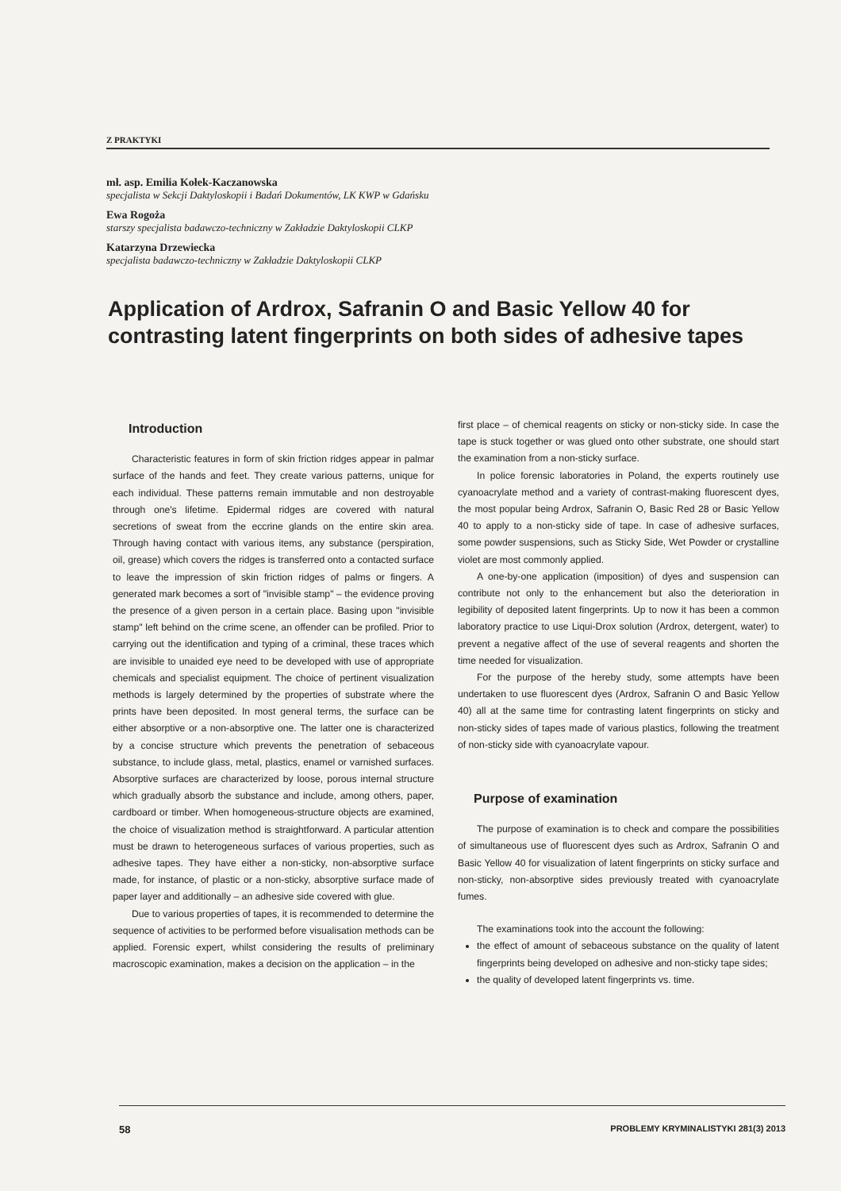Z PRAKTYKI
mł. asp. Emilia Kołek-Kaczanowska
specjalista w Sekcji Daktyloskopii i Badań Dokumentów, LK KWP w Gdańsku
Ewa Rogoża
starszy specjalista badawczo-techniczny w Zakładzie Daktyloskopii CLKP
Katarzyna Drzewiecka
specjalista badawczo-techniczny w Zakładzie Daktyloskopii CLKP
Application of Ardrox, Safranin O and Basic Yellow 40 for contrasting latent fingerprints on both sides of adhesive tapes
Introduction
Characteristic features in form of skin friction ridges appear in palmar surface of the hands and feet. They create various patterns, unique for each individual. These patterns remain immutable and non destroyable through one's lifetime. Epidermal ridges are covered with natural secretions of sweat from the eccrine glands on the entire skin area. Through having contact with various items, any substance (perspiration, oil, grease) which covers the ridges is transferred onto a contacted surface to leave the impression of skin friction ridges of palms or fingers. A generated mark becomes a sort of "invisible stamp" – the evidence proving the presence of a given person in a certain place. Basing upon "invisible stamp" left behind on the crime scene, an offender can be profiled. Prior to carrying out the identification and typing of a criminal, these traces which are invisible to unaided eye need to be developed with use of appropriate chemicals and specialist equipment. The choice of pertinent visualization methods is largely determined by the properties of substrate where the prints have been deposited. In most general terms, the surface can be either absorptive or a non-absorptive one. The latter one is characterized by a concise structure which prevents the penetration of sebaceous substance, to include glass, metal, plastics, enamel or varnished surfaces. Absorptive surfaces are characterized by loose, porous internal structure which gradually absorb the substance and include, among others, paper, cardboard or timber. When homogeneous-structure objects are examined, the choice of visualization method is straightforward. A particular attention must be drawn to heterogeneous surfaces of various properties, such as adhesive tapes. They have either a non-sticky, non-absorptive surface made, for instance, of plastic or a non-sticky, absorptive surface made of paper layer and additionally – an adhesive side covered with glue.
Due to various properties of tapes, it is recommended to determine the sequence of activities to be performed before visualisation methods can be applied. Forensic expert, whilst considering the results of preliminary macroscopic examination, makes a decision on the application – in the
first place – of chemical reagents on sticky or non-sticky side. In case the tape is stuck together or was glued onto other substrate, one should start the examination from a non-sticky surface.
In police forensic laboratories in Poland, the experts routinely use cyanoacrylate method and a variety of contrast-making fluorescent dyes, the most popular being Ardrox, Safranin O, Basic Red 28 or Basic Yellow 40 to apply to a non-sticky side of tape. In case of adhesive surfaces, some powder suspensions, such as Sticky Side, Wet Powder or crystalline violet are most commonly applied.
A one-by-one application (imposition) of dyes and suspension can contribute not only to the enhancement but also the deterioration in legibility of deposited latent fingerprints. Up to now it has been a common laboratory practice to use Liqui-Drox solution (Ardrox, detergent, water) to prevent a negative affect of the use of several reagents and shorten the time needed for visualization.
For the purpose of the hereby study, some attempts have been undertaken to use fluorescent dyes (Ardrox, Safranin O and Basic Yellow 40) all at the same time for contrasting latent fingerprints on sticky and non-sticky sides of tapes made of various plastics, following the treatment of non-sticky side with cyanoacrylate vapour.
Purpose of examination
The purpose of examination is to check and compare the possibilities of simultaneous use of fluorescent dyes such as Ardrox, Safranin O and Basic Yellow 40 for visualization of latent fingerprints on sticky surface and non-sticky, non-absorptive sides previously treated with cyanoacrylate fumes.
The examinations took into the account the following:
the effect of amount of sebaceous substance on the quality of latent fingerprints being developed on adhesive and non-sticky tape sides;
the quality of developed latent fingerprints vs. time.
58 PROBLEMY KRYMINALISTYKI 281(3) 2013